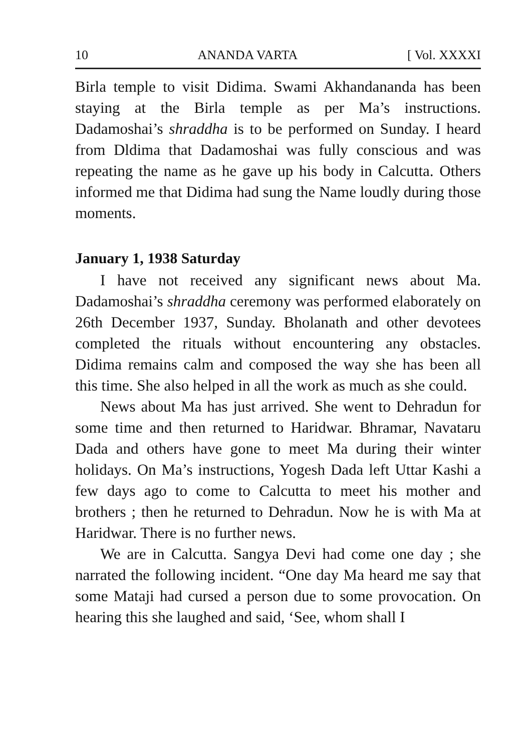10 ANANDA VARTA [ Vol. XXXXI
Birla temple to visit Didima. Swami Akhandananda has been staying at the Birla temple as per Ma’s instructions. Dadamoshai’s shraddha is to be performed on Sunday. I heard from Dldima that Dadamoshai was fully conscious and was repeating the name as he gave up his body in Calcutta. Others informed me that Didima had sung the Name loudly during those moments.
January 1, 1938 Saturday
I have not received any significant news about Ma. Dadamoshai’s shraddha ceremony was performed elaborately on 26th December 1937, Sunday. Bholanath and other devotees completed the rituals without encountering any obstacles. Didima remains calm and composed the way she has been all this time. She also helped in all the work as much as she could.
News about Ma has just arrived. She went to Dehradun for some time and then returned to Haridwar. Bhramar, Navataru Dada and others have gone to meet Ma during their winter holidays. On Ma’s instructions, Yogesh Dada left Uttar Kashi a few days ago to come to Calcutta to meet his mother and brothers ; then he returned to Dehradun. Now he is with Ma at Haridwar. There is no further news.
We are in Calcutta. Sangya Devi had come one day ; she narrated the following incident. “One day Ma heard me say that some Mataji had cursed a person due to some provocation. On hearing this she laughed and said, ‘See, whom shall I